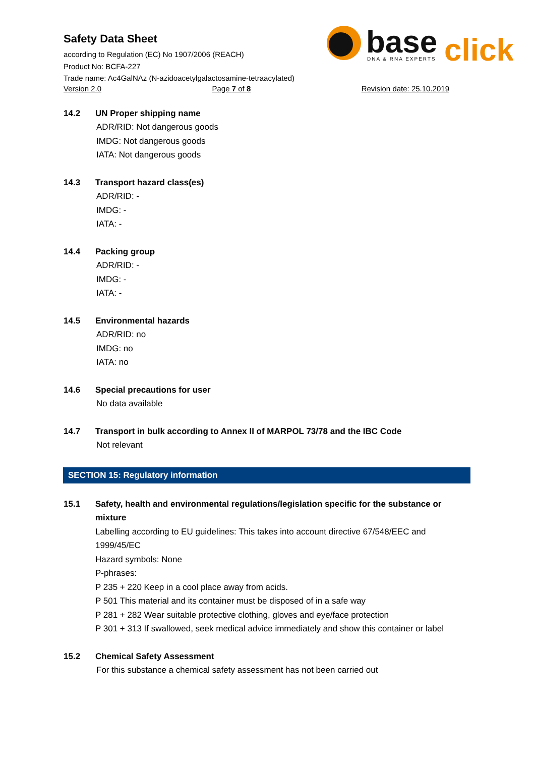Safety Data Sheet
according to Regulation (EC) No 1907/2006 (REACH)
Product No: BCFA-227
Trade name: Ac4GalNAz (N-azidoacetylgalactosamine-tetraacylated)
Version 2.0 Page 7 of 8 Revision date: 25.10.2019
base
click
DNA & RNA EXPERTS
14.2 UN Proper shipping name
ADR/RID: Not dangerous goods
IMDG: Not dangerous goods
IATA: Not dangerous goods
14.3 Transport hazard class(es)
ADR/RID: -
IMDG: -
IATA: -
14.4 Packing group
ADR/RID: -
IMDG: -
IATA: -
14.5 Environmental hazards
ADR/RID: no
IMDG: no
IATA: no
14.6 Special precautions for user
No data available
14.7 Transport in bulk according to Annex II of MARPOL 73/78 and the IBC Code
Not relevant
SECTION 15: Regulatory information
15.1 Safety, health and environmental regulations/legislation specific for the substance or mixture
Labelling according to EU guidelines: This takes into account directive 67/548/EEC and 1999/45/EC
Hazard symbols: None
P-phrases:
P 235 + 220 Keep in a cool place away from acids.
P 501 This material and its container must be disposed of in a safe way
P 281 + 282 Wear suitable protective clothing, gloves and eye/face protection
P 301 + 313 If swallowed, seek medical advice immediately and show this container or label
15.2 Chemical Safety Assessment
For this substance a chemical safety assessment has not been carried out